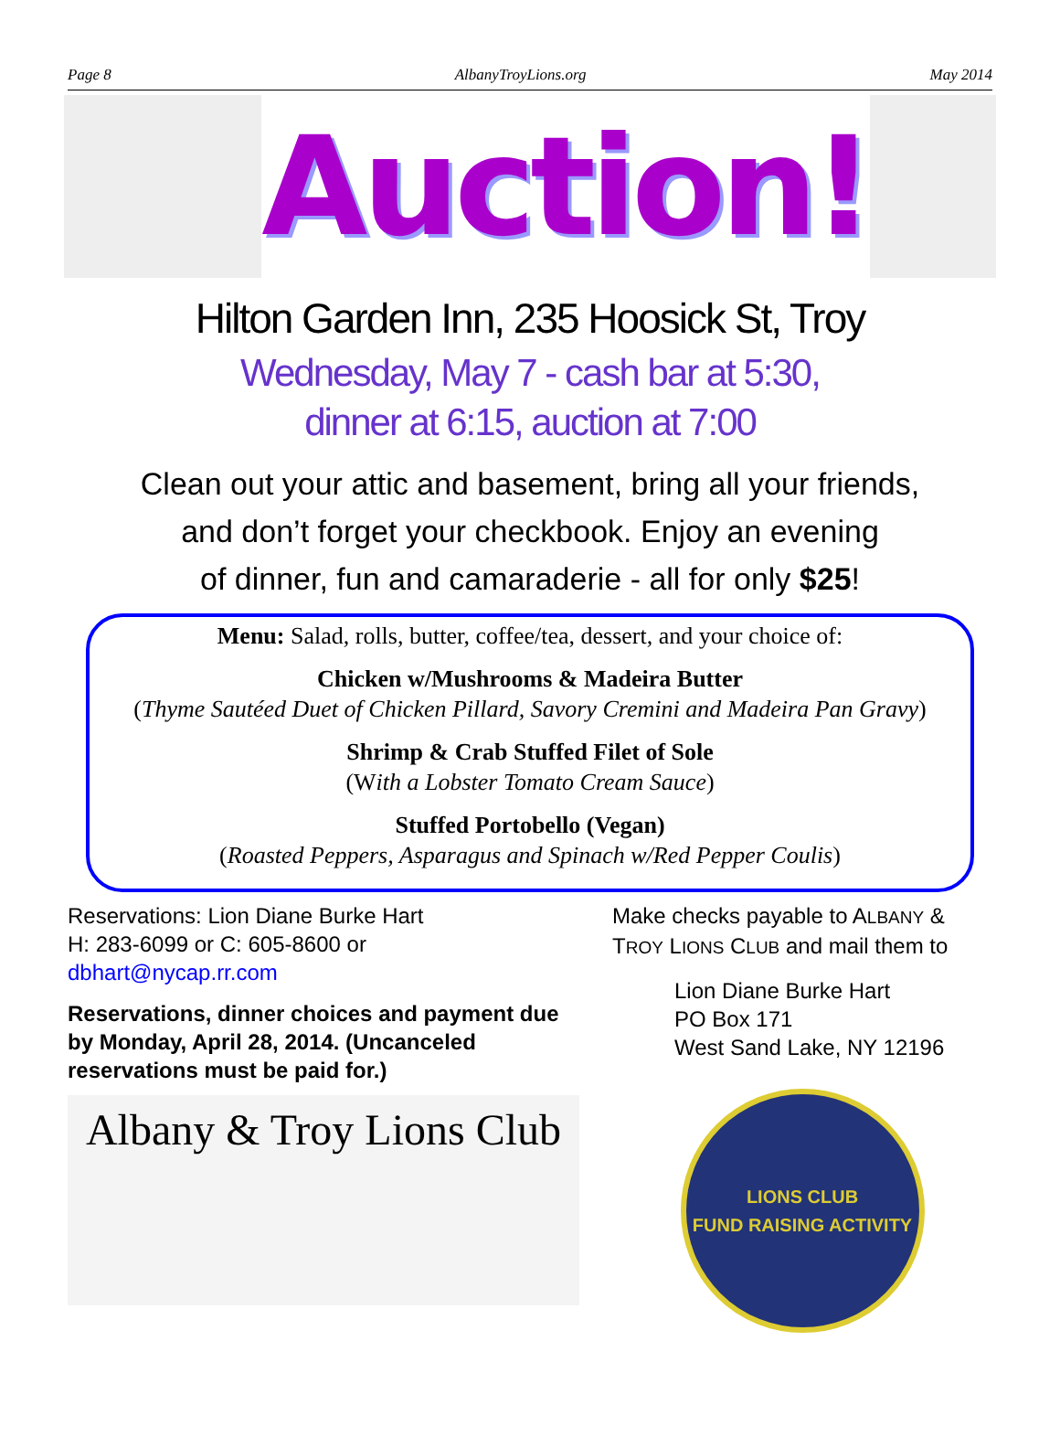Page 8 AlbanyTroyLions.org May 2014
Auction!
Hilton Garden Inn, 235 Hoosick St, Troy
Wednesday, May 7 - cash bar at 5:30,
dinner at 6:15, auction at 7:00
Clean out your attic and basement, bring all your friends,
and don’t forget your checkbook. Enjoy an evening
of dinner, fun and camaraderie - all for only $25!
Menu: Salad, rolls, butter, coffee/tea, dessert, and your choice of:
Chicken w/Mushrooms & Madeira Butter
(Thyme Sautéed Duet of Chicken Pillard, Savory Cremini and Madeira Pan Gravy)
Shrimp & Crab Stuffed Filet of Sole
(With a Lobster Tomato Cream Sauce)
Stuffed Portobello (Vegan)
(Roasted Peppers, Asparagus and Spinach w/Red Pepper Coulis)
Reservations: Lion Diane Burke Hart
H: 283-6099 or C: 605-8600 or
dbhart@nycap.rr.com
Reservations, dinner choices and payment due by Monday, April 28, 2014. (Uncanceled reservations must be paid for.)
Albany & Troy Lions Club
Make checks payable to ALBANY & TROY LIONS CLUB and mail them to
Lion Diane Burke Hart
PO Box 171
West Sand Lake, NY 12196
LIONS CLUB
FUND RAISING ACTIVITY